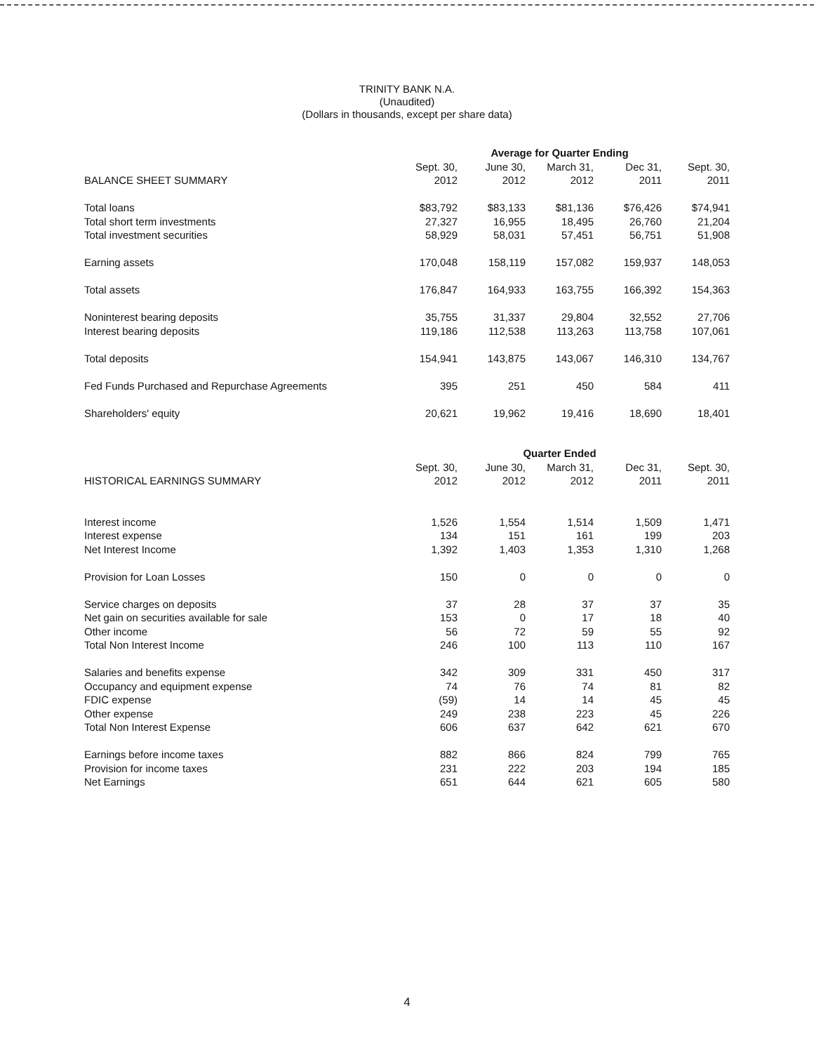TRINITY BANK N.A.
(Unaudited)
(Dollars in thousands, except per share data)
| | Average for Quarter Ending | | | | |
| | Sept. 30, | June 30, | March 31, | Dec 31, | Sept. 30, |
| BALANCE SHEET SUMMARY | 2012 | 2012 | 2012 | 2011 | 2011 |
| Total loans | $83,792 | $83,133 | $81,136 | $76,426 | $74,941 |
| Total short term investments | 27,327 | 16,955 | 18,495 | 26,760 | 21,204 |
| Total investment securities | 58,929 | 58,031 | 57,451 | 56,751 | 51,908 |
| Earning assets | 170,048 | 158,119 | 157,082 | 159,937 | 148,053 |
| Total assets | 176,847 | 164,933 | 163,755 | 166,392 | 154,363 |
| Noninterest bearing deposits | 35,755 | 31,337 | 29,804 | 32,552 | 27,706 |
| Interest bearing deposits | 119,186 | 112,538 | 113,263 | 113,758 | 107,061 |
| Total deposits | 154,941 | 143,875 | 143,067 | 146,310 | 134,767 |
| Fed Funds Purchased and Repurchase Agreements | 395 | 251 | 450 | 584 | 411 |
| Shareholders' equity | 20,621 | 19,962 | 19,416 | 18,690 | 18,401 |
| | Quarter Ended | | | | |
| | Sept. 30, | June 30, | March 31, | Dec 31, | Sept. 30, |
| HISTORICAL EARNINGS SUMMARY | 2012 | 2012 | 2012 | 2011 | 2011 |
| Interest income | 1,526 | 1,554 | 1,514 | 1,509 | 1,471 |
| Interest expense | 134 | 151 | 161 | 199 | 203 |
| Net Interest Income | 1,392 | 1,403 | 1,353 | 1,310 | 1,268 |
| Provision for Loan Losses | 150 | 0 | 0 | 0 | 0 |
| Service charges on deposits | 37 | 28 | 37 | 37 | 35 |
| Net gain on securities available for sale | 153 | 0 | 17 | 18 | 40 |
| Other income | 56 | 72 | 59 | 55 | 92 |
| Total Non Interest Income | 246 | 100 | 113 | 110 | 167 |
| Salaries and benefits expense | 342 | 309 | 331 | 450 | 317 |
| Occupancy and equipment expense | 74 | 76 | 74 | 81 | 82 |
| FDIC expense | (59) | 14 | 14 | 45 | 45 |
| Other expense | 249 | 238 | 223 | 45 | 226 |
| Total Non Interest Expense | 606 | 637 | 642 | 621 | 670 |
| Earnings before income taxes | 882 | 866 | 824 | 799 | 765 |
| Provision for income taxes | 231 | 222 | 203 | 194 | 185 |
| Net Earnings | 651 | 644 | 621 | 605 | 580 |
4